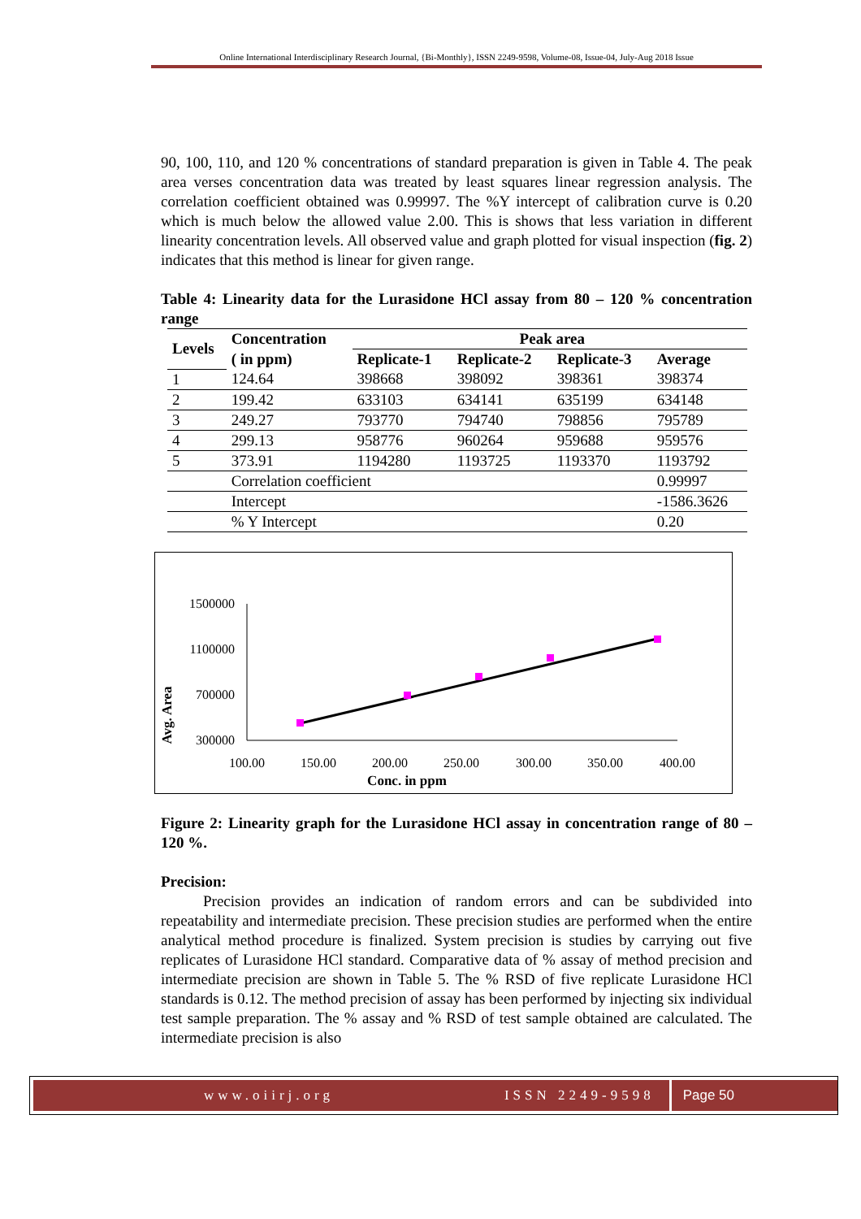Online International Interdisciplinary Research Journal, {Bi-Monthly}, ISSN 2249-9598, Volume-08, Issue-04, July-Aug 2018 Issue
90, 100, 110, and 120 % concentrations of standard preparation is given in Table 4. The peak area verses concentration data was treated by least squares linear regression analysis. The correlation coefficient obtained was 0.99997. The %Y intercept of calibration curve is 0.20 which is much below the allowed value 2.00. This is shows that less variation in different linearity concentration levels. All observed value and graph plotted for visual inspection (fig. 2) indicates that this method is linear for given range.
Table 4: Linearity data for the Lurasidone HCl assay from 80 – 120 % concentration range
| Levels | Concentration | Peak area | | | |
| --- | --- | --- | --- | --- | --- |
| | ( in ppm) | Replicate-1 | Replicate-2 | Replicate-3 | Average |
| 1 | 124.64 | 398668 | 398092 | 398361 | 398374 |
| 2 | 199.42 | 633103 | 634141 | 635199 | 634148 |
| 3 | 249.27 | 793770 | 794740 | 798856 | 795789 |
| 4 | 299.13 | 958776 | 960264 | 959688 | 959576 |
| 5 | 373.91 | 1194280 | 1193725 | 1193370 | 1193792 |
| | Correlation coefficient | | | | 0.99997 |
| | Intercept | | | | -1586.3626 |
| | % Y Intercept | | | | 0.20 |
Avg. Area
1500000
1100000
700000
300000
100.00
150.00
200.00
250.00
300.00
350.00
400.00
Conc. in ppm
Figure 2: Linearity graph for the Lurasidone HCl assay in concentration range of 80 – 120 %.
Precision:
Precision provides an indication of random errors and can be subdivided into repeatability and intermediate precision. These precision studies are performed when the entire analytical method procedure is finalized. System precision is studies by carrying out five replicates of Lurasidone HCl standard. Comparative data of % assay of method precision and intermediate precision are shown in Table 5. The % RSD of five replicate Lurasidone HCl standards is 0.12. The method precision of assay has been performed by injecting six individual test sample preparation. The % assay and % RSD of test sample obtained are calculated. The intermediate precision is also
www.oiirj.org ISSN 2249-9598 Page 50